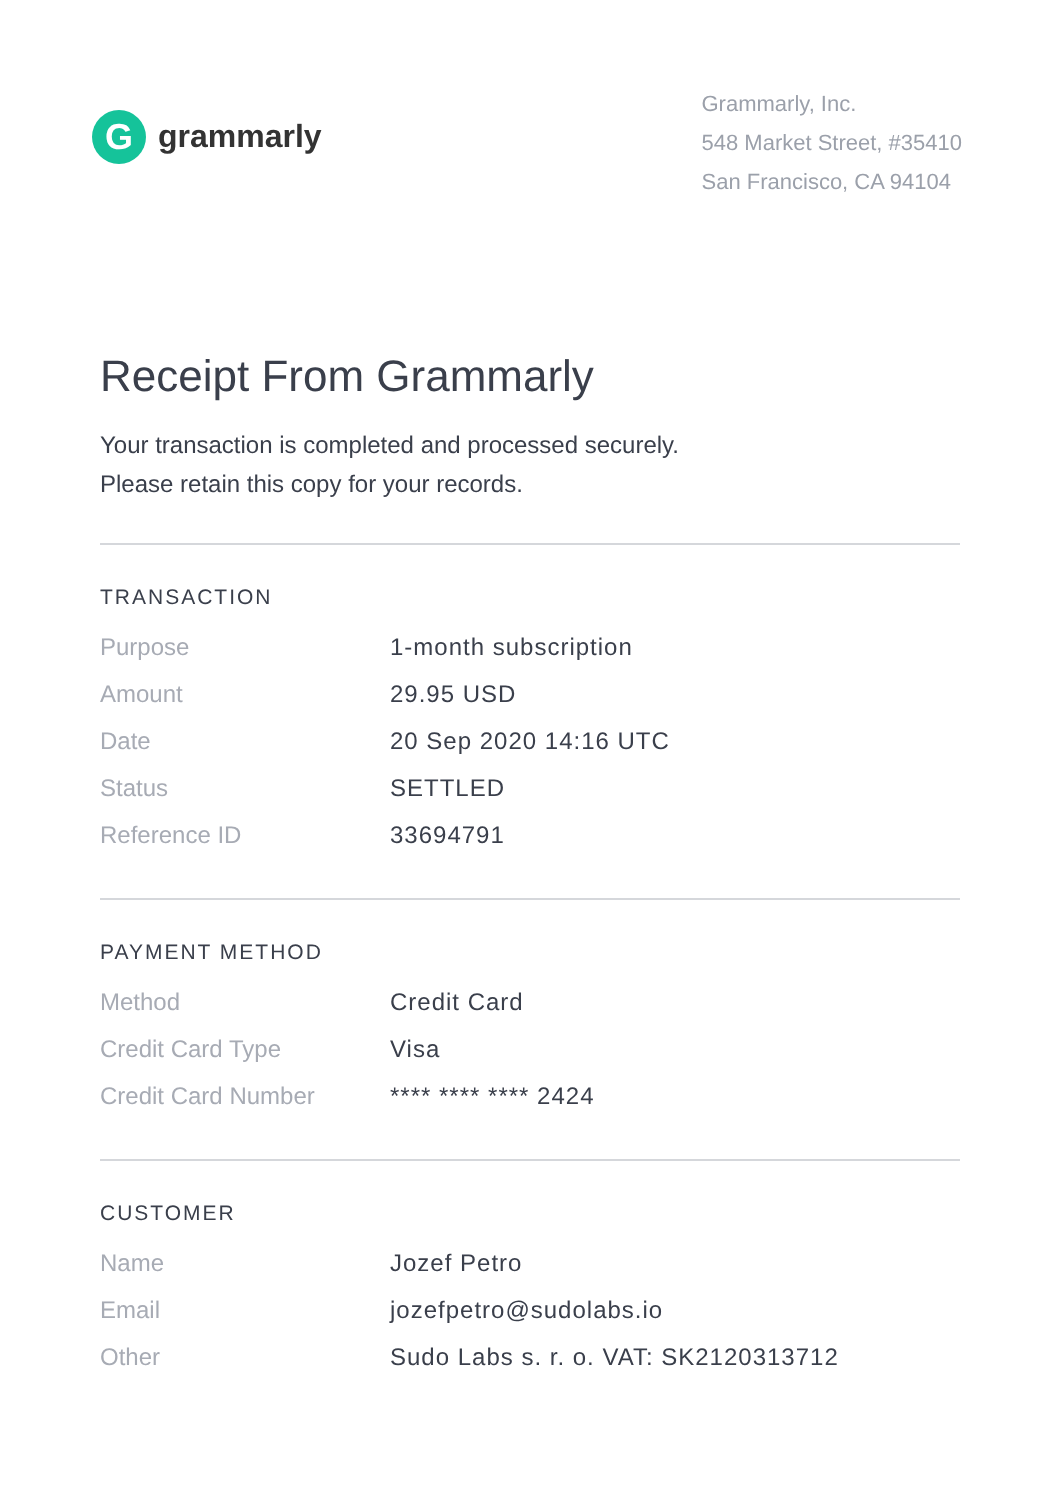G
grammarly
Grammarly, Inc.
548 Market Street, #35410
San Francisco, CA 94104
Receipt From Grammarly
Your transaction is completed and processed securely.
Please retain this copy for your records.
TRANSACTION
| Purpose | 1-month subscription |
| Amount | 29.95 USD |
| Date | 20 Sep 2020 14:16 UTC |
| Status | SETTLED |
| Reference ID | 33694791 |
PAYMENT METHOD
| Method | Credit Card |
| Credit Card Type | Visa |
| Credit Card Number | **** **** **** 2424 |
CUSTOMER
| Name | Jozef Petro |
| Email | jozefpetro@sudolabs.io |
| Other | Sudo Labs s. r. o. VAT: SK2120313712 |